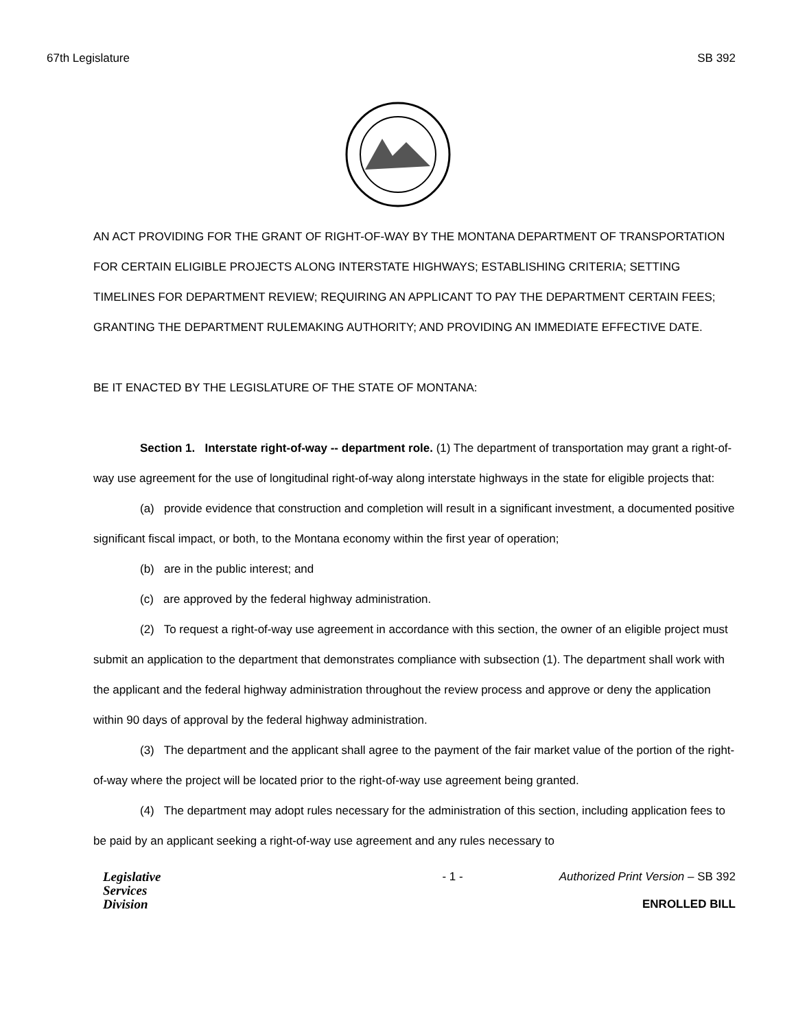67th Legislature SB 392
AN ACT PROVIDING FOR THE GRANT OF RIGHT-OF-WAY BY THE MONTANA DEPARTMENT OF TRANSPORTATION FOR CERTAIN ELIGIBLE PROJECTS ALONG INTERSTATE HIGHWAYS; ESTABLISHING CRITERIA; SETTING TIMELINES FOR DEPARTMENT REVIEW; REQUIRING AN APPLICANT TO PAY THE DEPARTMENT CERTAIN FEES; GRANTING THE DEPARTMENT RULEMAKING AUTHORITY; AND PROVIDING AN IMMEDIATE EFFECTIVE DATE.
BE IT ENACTED BY THE LEGISLATURE OF THE STATE OF MONTANA:
Section 1. Interstate right-of-way -- department role. (1) The department of transportation may grant a right-of-way use agreement for the use of longitudinal right-of-way along interstate highways in the state for eligible projects that:
(a) provide evidence that construction and completion will result in a significant investment, a documented positive significant fiscal impact, or both, to the Montana economy within the first year of operation;
(b) are in the public interest; and
(c) are approved by the federal highway administration.
(2) To request a right-of-way use agreement in accordance with this section, the owner of an eligible project must submit an application to the department that demonstrates compliance with subsection (1). The department shall work with the applicant and the federal highway administration throughout the review process and approve or deny the application within 90 days of approval by the federal highway administration.
(3) The department and the applicant shall agree to the payment of the fair market value of the portion of the right-of-way where the project will be located prior to the right-of-way use agreement being granted.
(4) The department may adopt rules necessary for the administration of this section, including application fees to be paid by an applicant seeking a right-of-way use agreement and any rules necessary to
Legislative
Services
Division
- 1 - Authorized Print Version – SB 392
ENROLLED BILL